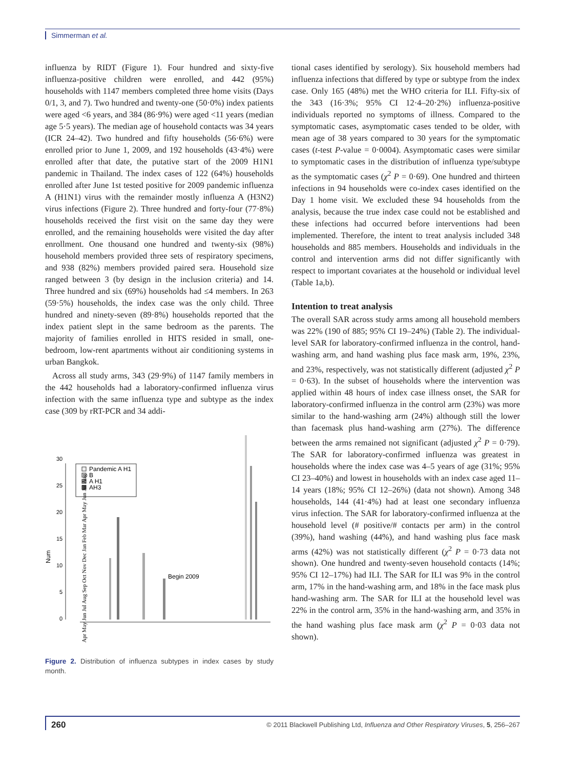Simmerman et al.
influenza by RIDT (Figure 1). Four hundred and sixty-five influenza-positive children were enrolled, and 442 (95%) households with 1147 members completed three home visits (Days 0/1, 3, and 7). Two hundred and twenty-one (50·0%) index patients were aged <6 years, and 384 (86·9%) were aged <11 years (median age 5·5 years). The median age of household contacts was 34 years (ICR 24–42). Two hundred and fifty households (56·6%) were enrolled prior to June 1, 2009, and 192 households (43·4%) were enrolled after that date, the putative start of the 2009 H1N1 pandemic in Thailand. The index cases of 122 (64%) households enrolled after June 1st tested positive for 2009 pandemic influenza A (H1N1) virus with the remainder mostly influenza A (H3N2) virus infections (Figure 2). Three hundred and forty-four (77·8%) households received the first visit on the same day they were enrolled, and the remaining households were visited the day after enrollment. One thousand one hundred and twenty-six (98%) household members provided three sets of respiratory specimens, and 938 (82%) members provided paired sera. Household size ranged between 3 (by design in the inclusion criteria) and 14. Three hundred and six (69%) households had ≤4 members. In 263 (59·5%) households, the index case was the only child. Three hundred and ninety-seven (89·8%) households reported that the index patient slept in the same bedroom as the parents. The majority of families enrolled in HITS resided in small, one-bedroom, low-rent apartments without air conditioning systems in urban Bangkok.
Across all study arms, 343 (29·9%) of 1147 family members in the 442 households had a laboratory-confirmed influenza virus infection with the same influenza type and subtype as the index case (309 by rRT-PCR and 34 addi-
Num
0
5
10
15
20
25
30
Pandemic A H1
B
A H1
AH3
Begin 2009
Apr May Jun Jul Aug Sep Oct Nov Dec Jan Feb Mar Apr May Jun Jul Aug
Figure 2. Distribution of influenza subtypes in index cases by study month.
tional cases identified by serology). Six household members had influenza infections that differed by type or subtype from the index case. Only 165 (48%) met the WHO criteria for ILI. Fifty-six of the 343 (16·3%; 95% CI 12·4–20·2%) influenza-positive individuals reported no symptoms of illness. Compared to the symptomatic cases, asymptomatic cases tended to be older, with mean age of 38 years compared to 30 years for the symptomatic cases (t-test P-value = 0·0004). Asymptomatic cases were similar to symptomatic cases in the distribution of influenza type/subtype as the symptomatic cases (χ<sup>2</sup> P = 0·69). One hundred and thirteen infections in 94 households were co-index cases identified on the Day 1 home visit. We excluded these 94 households from the analysis, because the true index case could not be established and these infections had occurred before interventions had been implemented. Therefore, the intent to treat analysis included 348 households and 885 members. Households and individuals in the control and intervention arms did not differ significantly with respect to important covariates at the household or individual level (Table 1a,b).
Intention to treat analysis
The overall SAR across study arms among all household members was 22% (190 of 885; 95% CI 19–24%) (Table 2). The individual-level SAR for laboratory-confirmed influenza in the control, hand-washing arm, and hand washing plus face mask arm, 19%, 23%, and 23%, respectively, was not statistically different (adjusted χ<sup>2</sup> P = 0·63). In the subset of households where the intervention was applied within 48 hours of index case illness onset, the SAR for laboratory-confirmed influenza in the control arm (23%) was more similar to the hand-washing arm (24%) although still the lower than facemask plus hand-washing arm (27%). The difference between the arms remained not significant (adjusted χ<sup>2</sup> P = 0·79). The SAR for laboratory-confirmed influenza was greatest in households where the index case was 4–5 years of age (31%; 95% CI 23–40%) and lowest in households with an index case aged 11–14 years (18%; 95% CI 12–26%) (data not shown). Among 348 households, 144 (41·4%) had at least one secondary influenza virus infection. The SAR for laboratory-confirmed influenza at the household level (# positive/# contacts per arm) in the control (39%), hand washing (44%), and hand washing plus face mask arms (42%) was not statistically different (χ<sup>2</sup> P = 0·73 data not shown). One hundred and twenty-seven household contacts (14%; 95% CI 12–17%) had ILI. The SAR for ILI was 9% in the control arm, 17% in the hand-washing arm, and 18% in the face mask plus hand-washing arm. The SAR for ILI at the household level was 22% in the control arm, 35% in the hand-washing arm, and 35% in the hand washing plus face mask arm (χ<sup>2</sup> P = 0·03 data not shown).
260 © 2011 Blackwell Publishing Ltd, Influenza and Other Respiratory Viruses, 5, 256–267